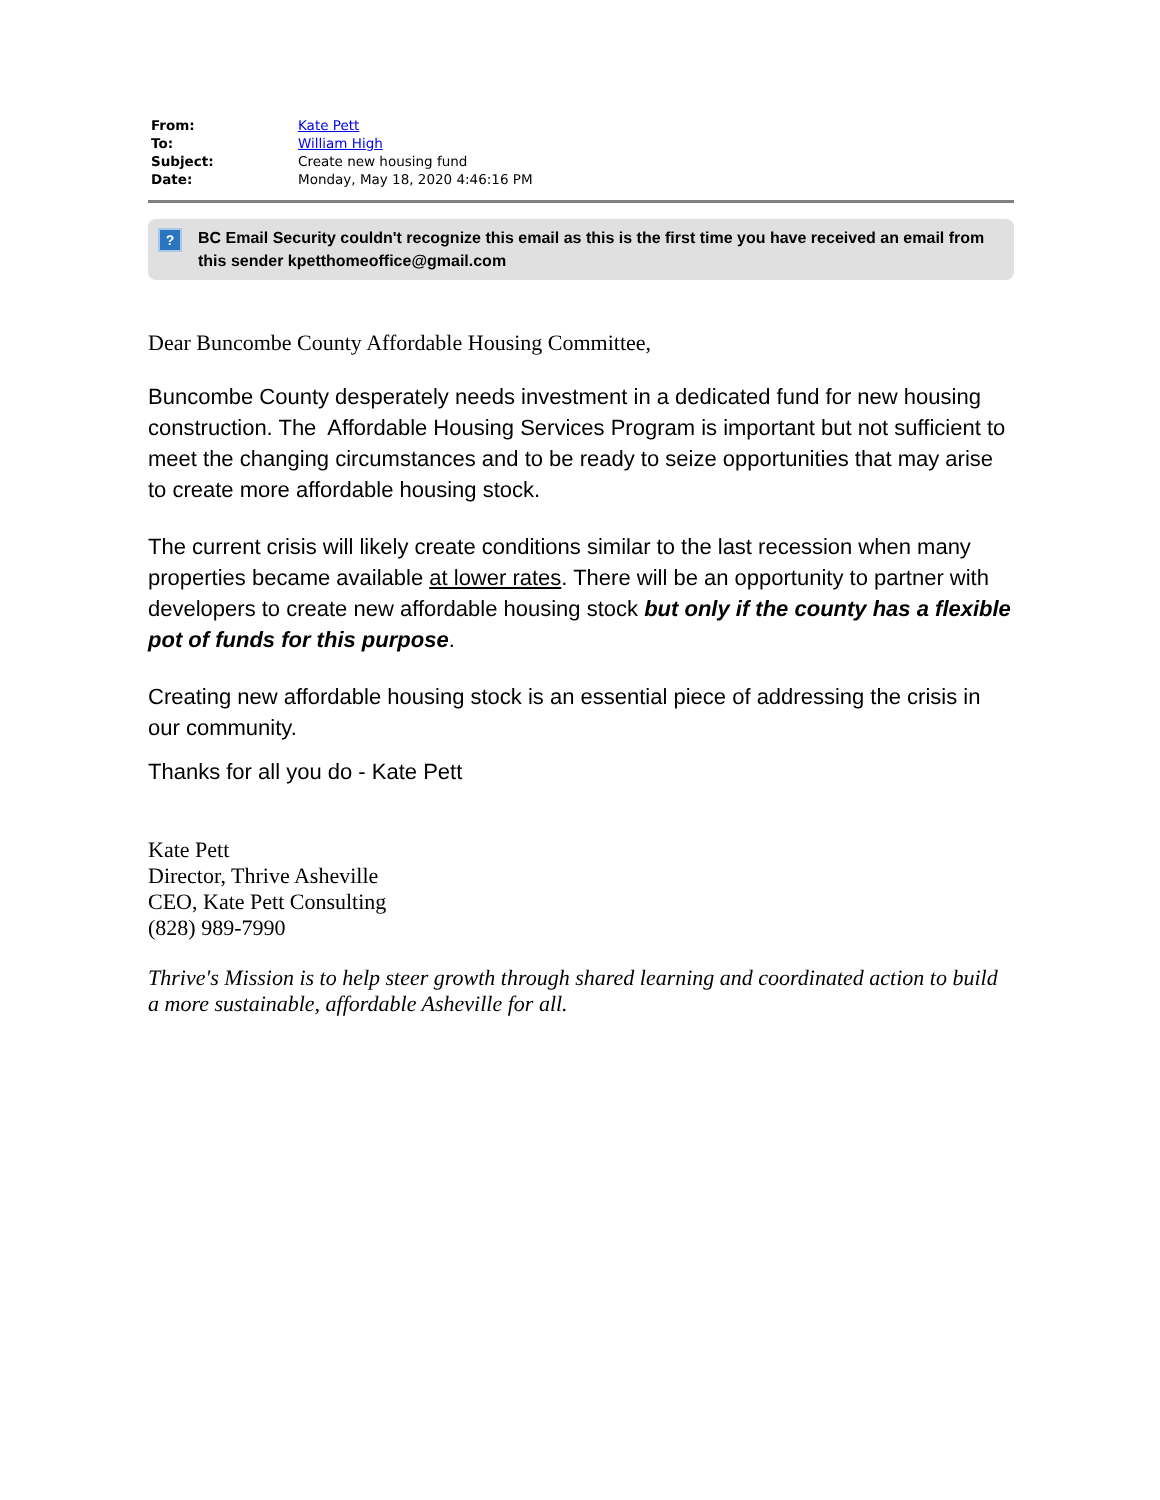| From: | Kate Pett |
| To: | William High |
| Subject: | Create new housing fund |
| Date: | Monday, May 18, 2020 4:46:16 PM |
? BC Email Security couldn't recognize this email as this is the first time you have received an email from this sender kpetthomeoffice@gmail.com
Dear Buncombe County Affordable Housing Committee,
Buncombe County desperately needs investment in a dedicated fund for new housing construction. The Affordable Housing Services Program is important but not sufficient to meet the changing circumstances and to be ready to seize opportunities that may arise to create more affordable housing stock.
The current crisis will likely create conditions similar to the last recession when many properties became available at lower rates. There will be an opportunity to partner with developers to create new affordable housing stock but only if the county has a flexible pot of funds for this purpose.
Creating new affordable housing stock is an essential piece of addressing the crisis in our community.
Thanks for all you do - Kate Pett
Kate Pett
Director, Thrive Asheville
CEO, Kate Pett Consulting
(828) 989-7990
Thrive's Mission is to help steer growth through shared learning and coordinated action to build a more sustainable, affordable Asheville for all.